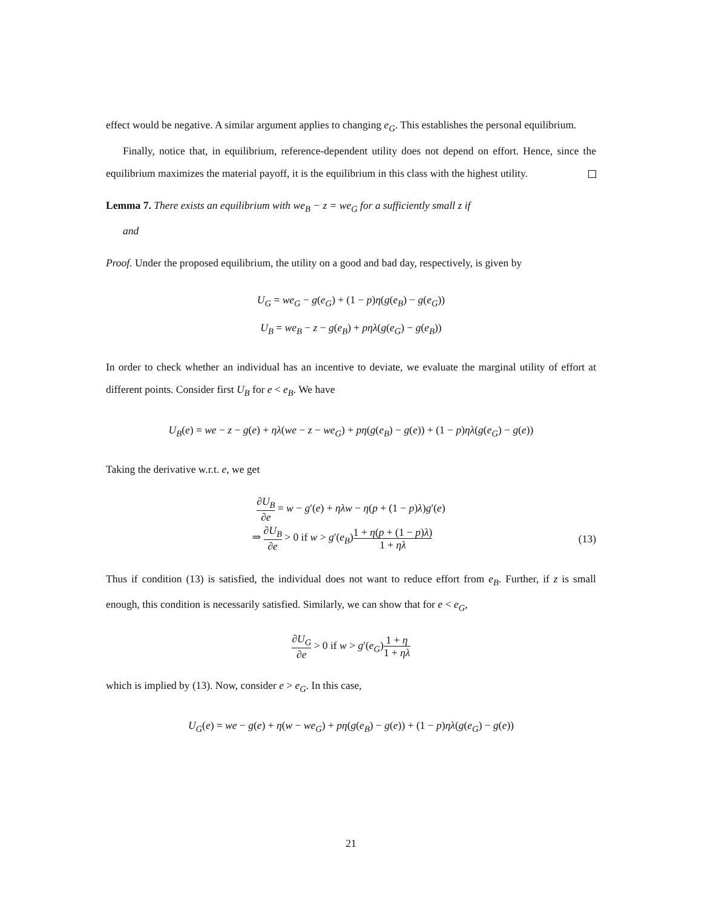effect would be negative. A similar argument applies to changing e<sub>G</sub>. This establishes the personal equilibrium.
Finally, notice that, in equilibrium, reference-dependent utility does not depend on effort. Hence, since the equilibrium maximizes the material payoff, it is the equilibrium in this class with the highest utility.
Lemma 7. There exists an equilibrium with we<sub>B</sub> − z = we<sub>G</sub> for a sufficiently small z if
and
Proof. Under the proposed equilibrium, the utility on a good and bad day, respectively, is given by
U<sub>G</sub> = we<sub>G</sub> − g(e<sub>G</sub>) + (1 − p)η(g(e<sub>B</sub>) − g(e<sub>G</sub>))
U<sub>B</sub> = we<sub>B</sub> − z − g(e<sub>B</sub>) + pηλ(g(e<sub>G</sub>) − g(e<sub>B</sub>))
In order to check whether an individual has an incentive to deviate, we evaluate the marginal utility of effort at different points. Consider first U<sub>B</sub> for e < e<sub>B</sub>. We have
U<sub>B</sub>(e) = we − z − g(e) + ηλ(we − z − we<sub>G</sub>) + pη(g(e<sub>B</sub>) − g(e)) + (1 − p)ηλ(g(e<sub>G</sub>) − g(e))
Taking the derivative w.r.t. e, we get
∂U<sub>B</sub> ∂e = w − g′(e) + ηλw − η(p + (1 − p)λ)g′(e)
⇒ ∂U<sub>B</sub> ∂e > 0 if w > g′(e<sub>B</sub>)1 + η(p + (1 − p)λ) 1 + ηλ (13)
Thus if condition (13) is satisfied, the individual does not want to reduce effort from e<sub>B</sub>. Further, if z is small enough, this condition is necessarily satisfied. Similarly, we can show that for e < e<sub>G</sub>,
∂U<sub>G</sub> ∂e > 0 if w > g′(e<sub>G</sub>)1 + η 1 + ηλ
which is implied by (13). Now, consider e > e<sub>G</sub>. In this case,
U<sub>G</sub>(e) = we − g(e) + η(w − we<sub>G</sub>) + pη(g(e<sub>B</sub>) − g(e)) + (1 − p)ηλ(g(e<sub>G</sub>) − g(e))
21